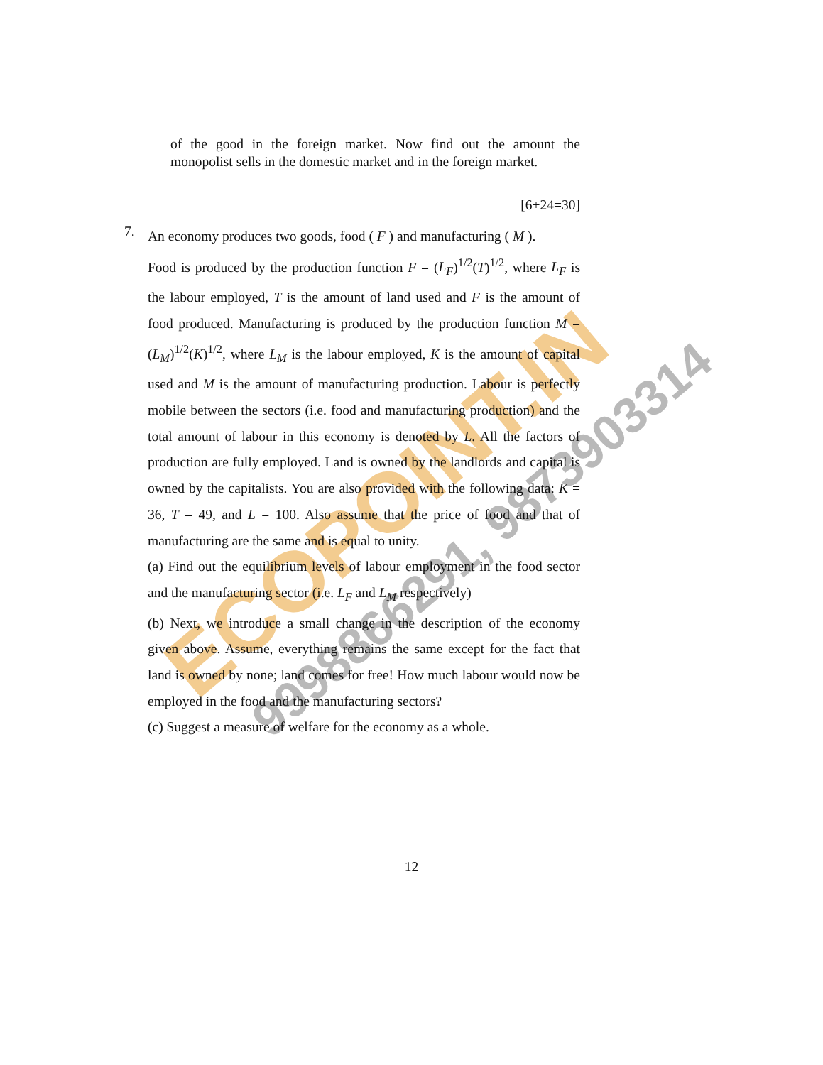ECOPOINT.IN 9998866291, 9873903314
of the good in the foreign market. Now find out the amount the monopolist sells in the domestic market and in the foreign market.
[6+24=30]
7.
An economy produces two goods, food ( F ) and manufacturing ( M ).
Food is produced by the production function F = (L<sub>F</sub>)<sup>1/2</sup>(T)<sup>1/2</sup>, where L<sub>F</sub> is the labour employed, T is the amount of land used and F is the amount of food produced. Manufacturing is produced by the production function M = (L<sub>M</sub>)<sup>1/2</sup>(K)<sup>1/2</sup>, where L<sub>M</sub> is the labour employed, K is the amount of capital used and M is the amount of manufacturing production. Labour is perfectly mobile between the sectors (i.e. food and manufacturing production) and the total amount of labour in this economy is denoted by L. All the factors of production are fully employed. Land is owned by the landlords and capital is owned by the capitalists. You are also provided with the following data: K = 36, T = 49, and L = 100. Also assume that the price of food and that of manufacturing are the same and is equal to unity.
(a) Find out the equilibrium levels of labour employment in the food sector and the manufacturing sector (i.e. L<sub>F</sub> and L<sub>M</sub> respectively)
(b) Next, we introduce a small change in the description of the economy given above. Assume, everything remains the same except for the fact that land is owned by none; land comes for free! How much labour would now be employed in the food and the manufacturing sectors?
(c) Suggest a measure of welfare for the economy as a whole.
12